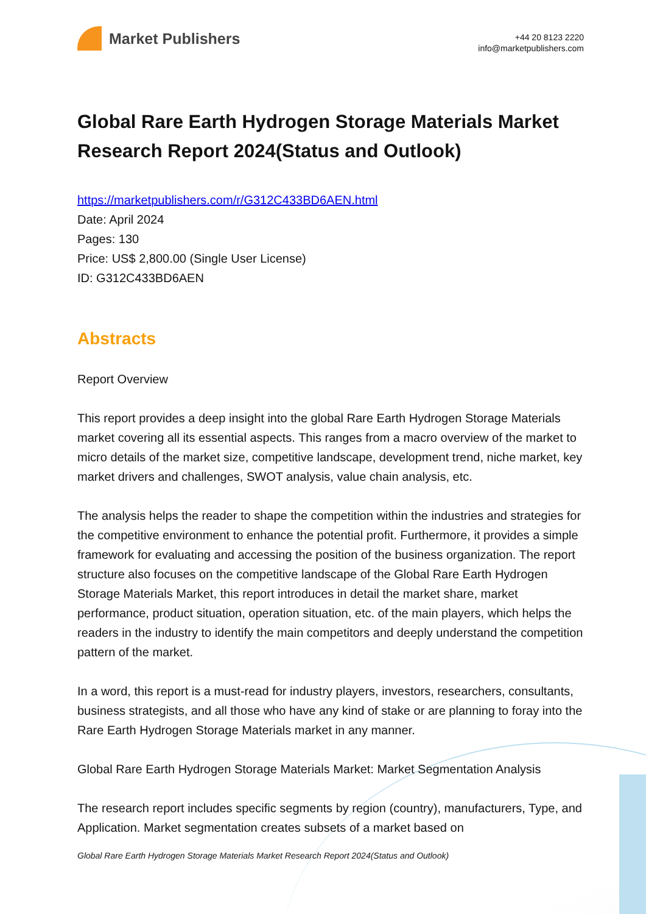Market Publishers
+44 20 8123 2220
info@marketpublishers.com
Global Rare Earth Hydrogen Storage Materials Market Research Report 2024(Status and Outlook)
https://marketpublishers.com/r/G312C433BD6AEN.html
Date: April 2024
Pages: 130
Price: US$ 2,800.00 (Single User License)
ID: G312C433BD6AEN
Abstracts
Report Overview
This report provides a deep insight into the global Rare Earth Hydrogen Storage Materials market covering all its essential aspects. This ranges from a macro overview of the market to micro details of the market size, competitive landscape, development trend, niche market, key market drivers and challenges, SWOT analysis, value chain analysis, etc.
The analysis helps the reader to shape the competition within the industries and strategies for the competitive environment to enhance the potential profit. Furthermore, it provides a simple framework for evaluating and accessing the position of the business organization. The report structure also focuses on the competitive landscape of the Global Rare Earth Hydrogen Storage Materials Market, this report introduces in detail the market share, market performance, product situation, operation situation, etc. of the main players, which helps the readers in the industry to identify the main competitors and deeply understand the competition pattern of the market.
In a word, this report is a must-read for industry players, investors, researchers, consultants, business strategists, and all those who have any kind of stake or are planning to foray into the Rare Earth Hydrogen Storage Materials market in any manner.
Global Rare Earth Hydrogen Storage Materials Market: Market Segmentation Analysis
The research report includes specific segments by region (country), manufacturers, Type, and Application. Market segmentation creates subsets of a market based on
Global Rare Earth Hydrogen Storage Materials Market Research Report 2024(Status and Outlook)